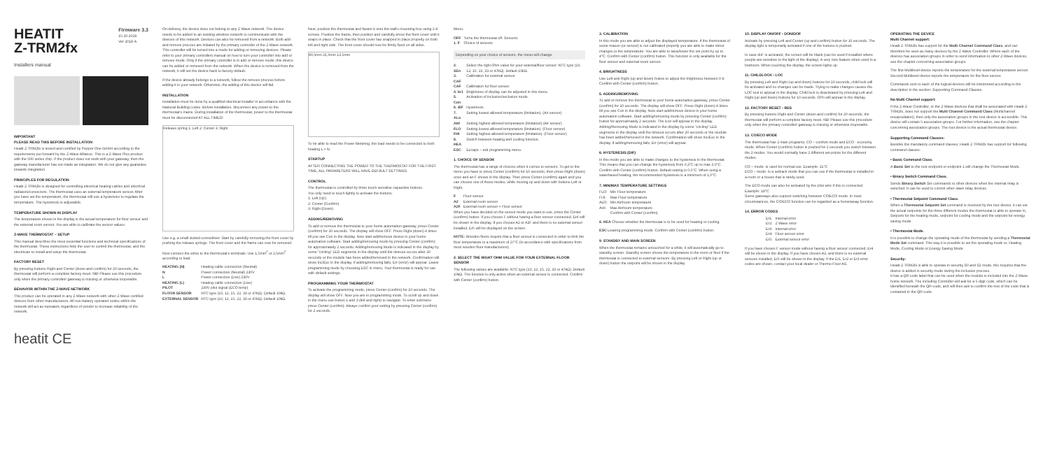HEATIT
Z-TRM2fx
Firmware 3.3
15.10.2018
Ver 2018-A
Installers manual
IMPORTANT
PLEASE READ THIS BEFORE INSTALLATION
Heatit Z-TRM2fx is tested and certified by Pepper One GmbH according to the requirements put forward by the Z-Wave Alliance. This is a Z-Wave Plus product with the 500 series chip. If the product does not work with your gateway, then the gateway manufacturer has not made an integration. We do not give any guarantee towards integration.
PRINCIPLES FOR REGULATION
Heatit Z-TRM2fx is designed for controlling electrical heating cables and electrical radiators/convectors. The thermostat uses an external temperature sensor. After you have set the temperature, the thermostat will use a hysteresis to regulate the temperature. The hysteresis is adjustable.
TEMPERATURE SHOWN IN DISPLAY
The temperature shown in the display is the actual temperature for floor sensor and the external room sensor. You are able to calibrate the sensor values.
Z-WAVE THERMOSTAT – SETUP
This manual describes the most essential functions and technical specifications of the thermostat. These instructions help the user to control the thermostat, and the electrician to install and setup the thermostat.
FACTORY RESET
By pressing buttons Right and Center (down and confirm) for 20 seconds, the thermostat will perform a complete factory reset. NB! Please use this procedure only when the primary controller/ gateway is missing or otherwise inoperable.
BEHAVIOR WITHIN THE Z-WAVE NETWORK
This product can be operated in any Z-Wave network with other Z-Wave certified devices from other manufacturers. All non-battery operated nodes within the network will act as repeaters regardless of vendor to increase reliability of the network.
heatit CE
On delivery, the device does not belong to any Z-Wave network. The device needs to be added to an existing wireless network to communicate with the devices of this network. Devices can also be removed from a network. Both add and remove process are initiated by the primary controller of the Z-Wave network. This controller will be turned into a mode for adding or removing devices. Please refer to your primary controllers manual on how to turn your controller into add or remove mode. Only if the primary controller is in add or remove mode, this device can be added or removed from the network. When the device is removed from the network, it will set the device back to factory default.
If the device already belongs to a network, follow the remove process before adding it in your network. Otherwise, the adding of this device will fail.
INSTALLATION
Installation must be done by a qualified electrical installer in accordance with the National Building codes. Before installation, disconnect any power to the thermostat's mains. During installation of the thermostat, power to the thermostat must be disconnected AT ALL TIMES!
Release spring 1: Left 2: Center 3: Right
Use e.g. a small slotted screwdriver. Start by carefully removing the front cover by pushing the release springs. The front cover and the frame can now be removed.
Now connect the wires to the thermostat's terminals: Use 1,5mm<sup>2</sup> or 2,5mm<sup>2</sup> according to load.
| HEATING (N) | Heating cable connection (Neutral) |
| N | Power connection (Neutral) 230V |
| L | Power connection (Live) 230V |
| HEATING (L) | Heating cable connection (Live) |
| PILOT | 230V pilot signal (ECO temp) |
| FLOOR SENSOR | NTC type (10, 12, 15, 22, 33 or 47kΩ). Default 10kΩ. |
| EXTERNAL SENSOR | NTC type (10, 12, 15, 22, 33 or 47kΩ). Default 10kΩ. |
Next, position the thermostat and fasten it onto the wall's mounting box using 2-4 screws. Position the frame, then position and carefully press the front cover until it snaps in place. Check that the front cover has snapped in place properly on both left and right side. The front cover should now be firmly fixed on all sides.
80,5mm 21,5mm 13,5mm
To be able to read the Power Metering, the load needs to be connected to both heating L + N.
STARTUP
AFTER CONNECTING THE POWER TO THE THERMOSTAT FOR THE FIRST TIME, ALL PARAMETERS WILL HAVE DEFAULT SETTINGS.
CONTROL
The thermostat is controlled by three touch sensitive capacitive buttons.
You only need to touch lightly to activate the buttons.
1: Left (Up)
2: Center (Confirm)
3: Right (Down)
ADDING/REMOVING
To add or remove the thermostat to your home automation gateway, press Center (confirm) for 10 seconds. The display will show OFF. Press Right (down) 4 times till you see Con in the display. Now start add/remove device in your home automation software. Start adding/removing mode by pressing Center (confirm) for approximately 2 seconds. Adding/removing Mode is indicated in the display by some "circling" LED segments in the display until the timeout occurs after 20 seconds or the module has been added/removed in the network. Confirmation will show Inc/Exc in the display. If adding/removing fails, Err (error) will appear. Leave programming mode by choosing ESC in menu. Your thermostat is ready for use with default settings.
PROGRAMMING YOUR THERMOSTAT
To activate the programming mode, press Center (confirm) for 10 seconds. The display will show OFF. Now you are in programming mode. To scroll up and down in the menu use button 1 and 3 (left and right) to navigate. To enter submenu press Center (confirm). Always confirm your setting by pressing Center (confirm) for 2 seconds.
Menu:
| OFF | Turns the thermostat off. Sensors: |
| 1. F | Choice of sensors |
Depending on your choice of sensors, the menu will change.
| 2. SEn | Select the right Ohm value for your external/floor sensor. NTC type (10, 12, 15, 22, 33 or 47kΩ). Default 10kΩ. |
| 3. CAF | Calibration for external sensor. |
| CAF | Calibration for floor sensor. |
| 4. br1 | Brightness of display can be adjusted in this menu. |
| 5. Con | Activation of inclusion/exclusion mode. |
| 6. diF | Hysteresis. |
| 7. ALo | Setting lowest allowed temperature (limitation). (Air sensor) |
| AHI | Setting highest allowed temperature (limitation) (Air sensor) |
| FLO | Setting lowest allowed temperature (limitation). (Floor sensor) |
| FHI | Setting highest allowed temperature (limitation). (Floor sensor) |
| 8. HEA | Switch between heating and cooling function. |
| ESC | Escape – exit programming menu. |
1. CHOICE OF SENSOR
The thermostat has a range of choices when it comes to sensors. To get to the menu you have to press Center (confirm) for 10 seconds, then press Right (down) once and an F shows in the display. Then press Center (confirm) again and you can choose one of these modes, while moving up and down with buttons Left or Right.
| F | Floor sensor |
| A2 | External room sensor |
| A2F | External room sensor + Floor sensor |
When you have decided on the sensor mode you want to use, press the Center (confirm) button. If you choose F without having a floor sensor connected, Er4 will be shown in the display. If you choose A2 or A2F and there is no external sensor installed, Er5 will be displayed on the screen.
NOTE: Wooden floors require that a floor sensor is connected in order to limit the floor temperature to a maximum of 27°C (in accordance with specifications from most wooden floor manufacturers).
2. SELECT THE RIGHT OHM VALUE FOR YOUR EXTERNAL FLOOR SENSOR
The following values are available: NTC type (10, 12, 15, 22, 33 or 47kΩ). Default 10kΩ. The function is only active when an external sensor is connected. Confirm with Center (confirm) button.
3. CALIBRATION
In this mode you are able to adjust the displayed temperature. If the thermostat of some reason (or sensor) is not calibrated properly you are able to make minor changes to the temperature. You are able to raise/lower the set point by up to 4°C. Confirm with Center (confirm) button. This function is only available for the floor sensor and external room sensor.
4. BRIGHTNESS
Use Left and Right (up and down) button to adjust the brightness between 0-9. Confirm with Center (confirm) button.
5. ADDING/REMOVING
To add or remove the thermostat to your home automation gateway, press Center (confirm) for 10 seconds. The display will show OFF. Press Right (down) 4 times till you see Con in the display. Now start add/remove device in your home automation software. Start adding/removing mode by pressing Center (confirm) button for approximately 2 seconds. The icon will appear in the display. Adding/Removing Mode is indicated in the display by some "circling" LED segments in the display until the timeout occurs after 20 seconds or the module has been added/removed in the network. Confirmation will show Inc/Exc in the display. If adding/removing fails, Err (error) will appear.
6. HYSTERESIS (DIF)
In this mode you are able to make changes to the hysteresis in the thermostat. This means that you can change the hysteresis from 0,3°C up to max 3,0°C. Confirm with Center (confirm) button. Default setting is 0,5°C. When using a waterbased heating, the recommended hysteresis is a minimum of 1,0°C.
7. MIN/MAX TEMPERATURE SETTINGS
| FLO: | Min Floor temperature |
| FHI: | Max Floor temperature |
| ALO: | Min Air/room temperature |
| AHI: | Max Air/room temperature Confirm with Center (confirm) |
8. HEA Choose whether the thermostat is to be used for heating or cooling.
ESC Leaving programming mode. Confirm with Center (confirm) button.
9. STANDBY AND MAIN SCREEN
When the thermostat remains untouched for a while, it will automatically go to standby screen. Standby screen shows the temperature in the room or floor if the thermostat is connected to external sensors. By pressing Left or Right (up or down) button the setpoint will be shown in the display.
10. DISPLAY ON/OFF - DON/DOF
Activate by pressing Left and Center (up and confirm) button for 10 seconds. The display light is temporarily activated if one of the buttons is pushed.
In case doF is activated, the screen will be blank (can be used if installed where people are sensitive to the light of the display). A very nice feature when used in a bedroom. When touching the display, the screen lights up.
11. CHILDLOCK - LOC
By pressing Left and Right (up and down) buttons for 10 seconds, child lock will be activated and no changes can be made. Trying to make changes causes the LOC text to appear in the display. Child lock is deactivated by pressing Left and Right (up and down) buttons for 10 seconds. OPn will appear in the display.
12. FACTORY RESET - RES
By pressing buttons Right and Center (down and confirm) for 20 seconds, the thermostat will perform a complete factory reset. NB! Please use this procedure only when the primary controller/ gateway is missing or otherwise inoperable.
13. CO/ECO MODE
The thermostat has 2 main programs, CO – comfort mode and ECO - economy mode. When Center (confirm) button is pushed for 2 seconds you switch between the 2 modes. You would normally have 2 different set-points for the different modes.
CO – mode: Is used for normal use. Example: 21°C
ECO – mode: Is a setback mode that you can use if the thermostat is installed in a room or a house that is rarely used.
The ECO-mode can also be activated by the pilot wire if this is connected. Example: 18°C
Some gateways also support switching between CO/ECO mode. In most circumstances, the CO/ECO function can be regarded as a home/away function.
14. ERROR CODES
| Er1: | Internal error |
| Er2: | Z-Wave error |
| Er3: | Internal error |
| Er4: | Floor sensor error |
| Er5: | External sensor error |
If you have chosen F sensor mode without having a floor sensor connected, Er4 will be shown in the display. If you have chosen A2, and there is no external sensors installed, Er5 will be shown in the display. If the Er1, Er2 or Er3 error codes are shown, contact your local dealer or Thermo-Floor AS.
OPERATING THE DEVICE
Multi Channel support:
Heatit Z-TRM2fx has support for the Multi Channel Command Class, and can therefore be seen as many devices by the Z-Wave Controller. Where each of the devices has association groups in order to send information to other Z-Wave devices, see the chapter concerning association groups.
The first Multilevel device reports the temperature for the external temperature sensor. Second Multilevel device reports the temperature for the floor sensor.
Commands sent to each of the logical devices will be interpreted according to the description in the section: Supporting Command Classes.
No Multi Channel support:
If the Z-Wave Controller, or the Z-Wave devices that shall be associated with Heatit Z-TRM2fx, does not support the Multi Channel Command Class (Multichannel encapsulation), then only the association groups in the root device is accessible. This device will contain 5 association groups. For further information, see the chapter concerning association groups. The root device is the actual thermostat device.
Supporting Command Classes:
Besides the mandatory command classes, Heatit Z-TRM2fx has support for following command classes:
• Basic Command Class.
A Basic Set to the root endpoint or endpoint 1 will change the Thermostat Mode.
• Binary Switch Command Class.
Sends Binary Switch Set commands to other devices when the internal relay is switched. It can be used to control other slave relay devices.
• Thermostat Setpoint Command Class.
When a Thermostat Setpoint Set command is received by the root device, it can set the actual setpoints for the three different modes the thermostat is able to operate in; Setpoint for the heating mode, setpoint for cooling mode and the setpoint for energy saving mode.
• Thermostat Mode.
It is possible to change the operating mode of the thermostat by sending a Thermostat Mode Set command. This way it is possible to set the operating mode to: Heating Mode, Cooling Mode or Energy Saving Mode.
Security:
Heatit Z-TRM2fx is able to operate in security S0 and S2 mode, this requires that the device is added in security mode during the inclusion process.
It has a QR-code label that can be used when the module is included into the Z-Wave home network. The including Controller will ask for a 5-digit code, which can be identified beneath the QR-code, and will then ask to confirm the rest of the code that is contained in the QR-code.